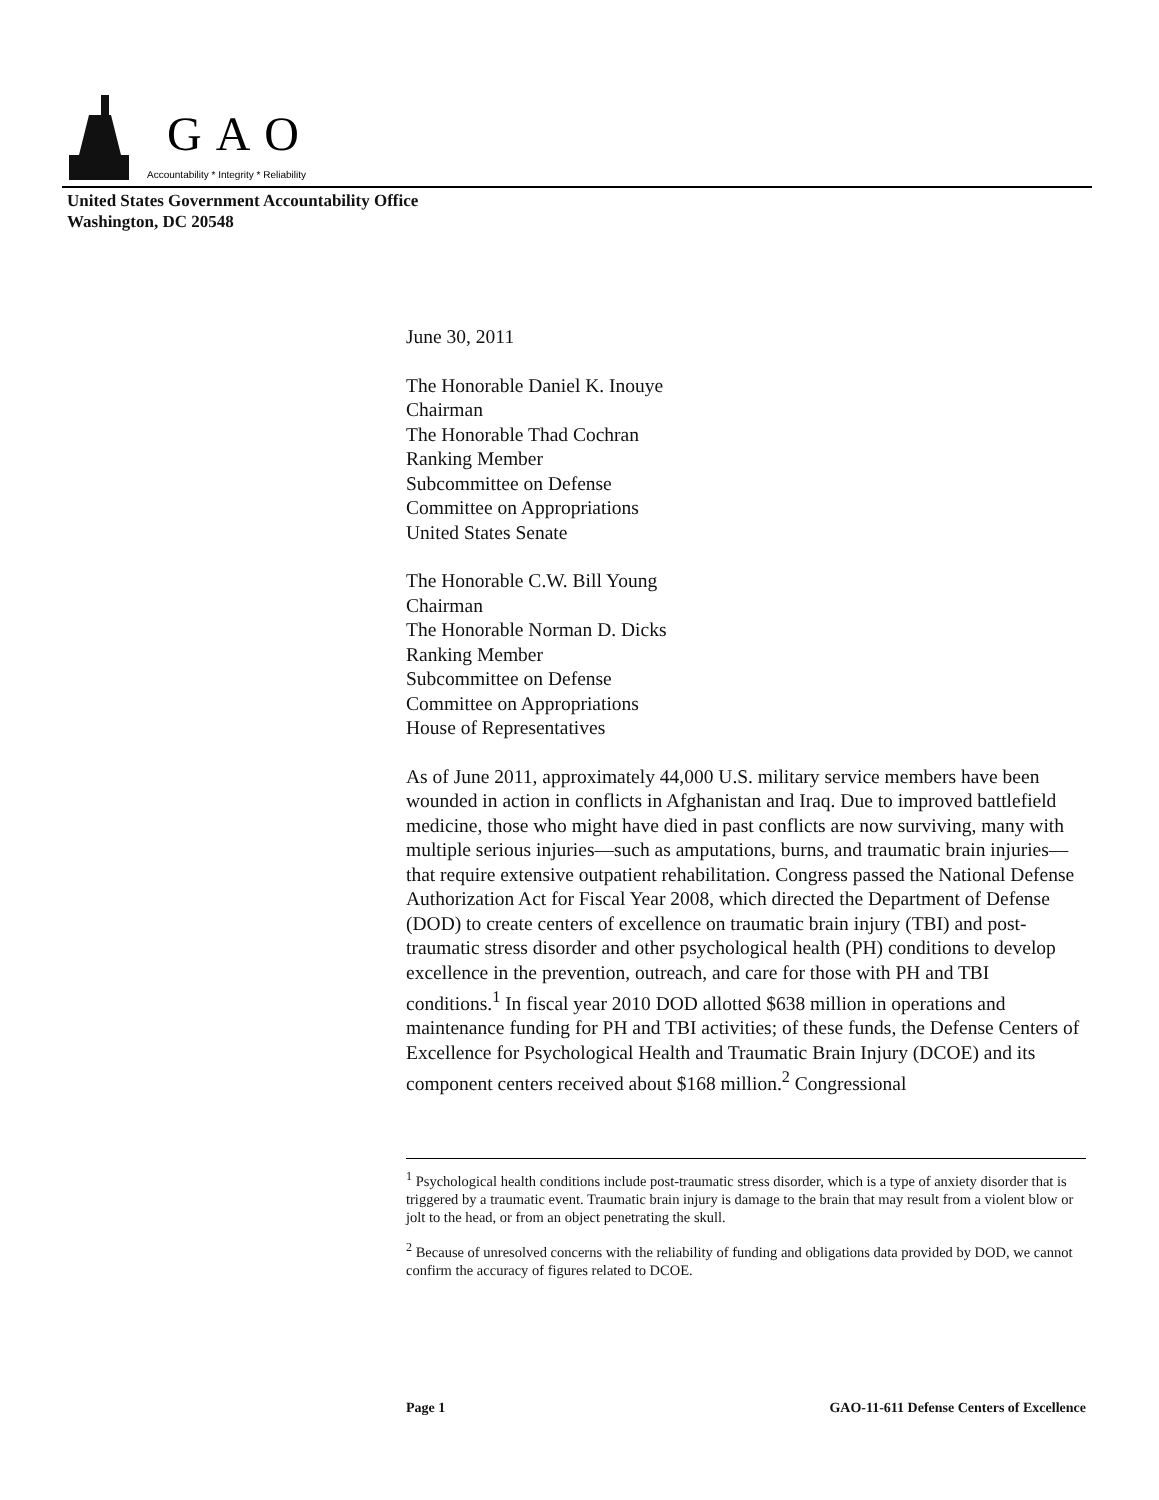GAO
Accountability * Integrity * Reliability
United States Government Accountability Office
Washington, DC 20548
June 30, 2011
The Honorable Daniel K. Inouye
Chairman
The Honorable Thad Cochran
Ranking Member
Subcommittee on Defense
Committee on Appropriations
United States Senate
The Honorable C.W. Bill Young
Chairman
The Honorable Norman D. Dicks
Ranking Member
Subcommittee on Defense
Committee on Appropriations
House of Representatives
As of June 2011, approximately 44,000 U.S. military service members have been wounded in action in conflicts in Afghanistan and Iraq. Due to improved battlefield medicine, those who might have died in past conflicts are now surviving, many with multiple serious injuries—such as amputations, burns, and traumatic brain injuries—that require extensive outpatient rehabilitation. Congress passed the National Defense Authorization Act for Fiscal Year 2008, which directed the Department of Defense (DOD) to create centers of excellence on traumatic brain injury (TBI) and post-traumatic stress disorder and other psychological health (PH) conditions to develop excellence in the prevention, outreach, and care for those with PH and TBI conditions.<sup>1</sup> In fiscal year 2010 DOD allotted $638 million in operations and maintenance funding for PH and TBI activities; of these funds, the Defense Centers of Excellence for Psychological Health and Traumatic Brain Injury (DCOE) and its component centers received about $168 million.<sup>2</sup> Congressional
<sup>1</sup> Psychological health conditions include post-traumatic stress disorder, which is a type of anxiety disorder that is triggered by a traumatic event. Traumatic brain injury is damage to the brain that may result from a violent blow or jolt to the head, or from an object penetrating the skull.
<sup>2</sup> Because of unresolved concerns with the reliability of funding and obligations data provided by DOD, we cannot confirm the accuracy of figures related to DCOE.
Page 1 GAO-11-611 Defense Centers of Excellence